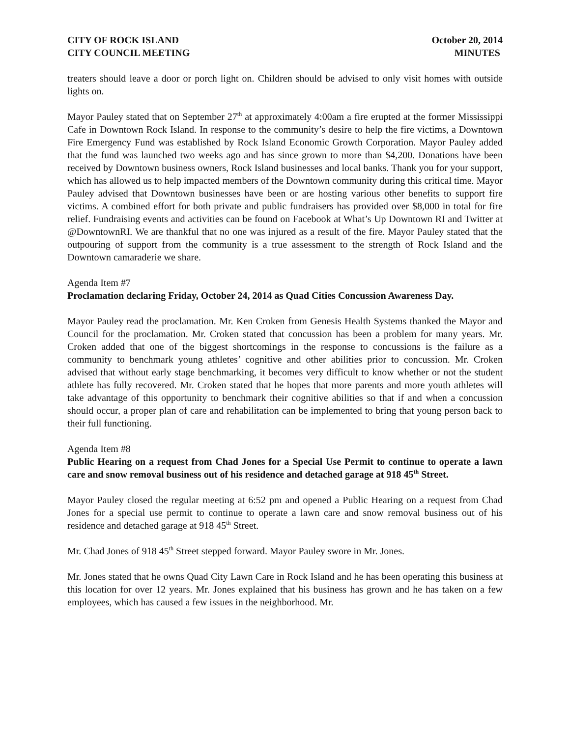CITY OF ROCK ISLAND October 20, 2014
CITY COUNCIL MEETING MINUTES
treaters should leave a door or porch light on. Children should be advised to only visit homes with outside lights on.
Mayor Pauley stated that on September 27<sup>th</sup> at approximately 4:00am a fire erupted at the former Mississippi Cafe in Downtown Rock Island. In response to the community’s desire to help the fire victims, a Downtown Fire Emergency Fund was established by Rock Island Economic Growth Corporation. Mayor Pauley added that the fund was launched two weeks ago and has since grown to more than $4,200. Donations have been received by Downtown business owners, Rock Island businesses and local banks. Thank you for your support, which has allowed us to help impacted members of the Downtown community during this critical time. Mayor Pauley advised that Downtown businesses have been or are hosting various other benefits to support fire victims. A combined effort for both private and public fundraisers has provided over $8,000 in total for fire relief. Fundraising events and activities can be found on Facebook at What’s Up Downtown RI and Twitter at @DowntownRI. We are thankful that no one was injured as a result of the fire. Mayor Pauley stated that the outpouring of support from the community is a true assessment to the strength of Rock Island and the Downtown camaraderie we share.
Agenda Item #7
Proclamation declaring Friday, October 24, 2014 as Quad Cities Concussion Awareness Day.
Mayor Pauley read the proclamation. Mr. Ken Croken from Genesis Health Systems thanked the Mayor and Council for the proclamation. Mr. Croken stated that concussion has been a problem for many years. Mr. Croken added that one of the biggest shortcomings in the response to concussions is the failure as a community to benchmark young athletes’ cognitive and other abilities prior to concussion. Mr. Croken advised that without early stage benchmarking, it becomes very difficult to know whether or not the student athlete has fully recovered. Mr. Croken stated that he hopes that more parents and more youth athletes will take advantage of this opportunity to benchmark their cognitive abilities so that if and when a concussion should occur, a proper plan of care and rehabilitation can be implemented to bring that young person back to their full functioning.
Agenda Item #8
Public Hearing on a request from Chad Jones for a Special Use Permit to continue to operate a lawn care and snow removal business out of his residence and detached garage at 918 45<sup>th</sup> Street.
Mayor Pauley closed the regular meeting at 6:52 pm and opened a Public Hearing on a request from Chad Jones for a special use permit to continue to operate a lawn care and snow removal business out of his residence and detached garage at 918 45<sup>th</sup> Street.
Mr. Chad Jones of 918 45<sup>th</sup> Street stepped forward. Mayor Pauley swore in Mr. Jones.
Mr. Jones stated that he owns Quad City Lawn Care in Rock Island and he has been operating this business at this location for over 12 years. Mr. Jones explained that his business has grown and he has taken on a few employees, which has caused a few issues in the neighborhood. Mr.